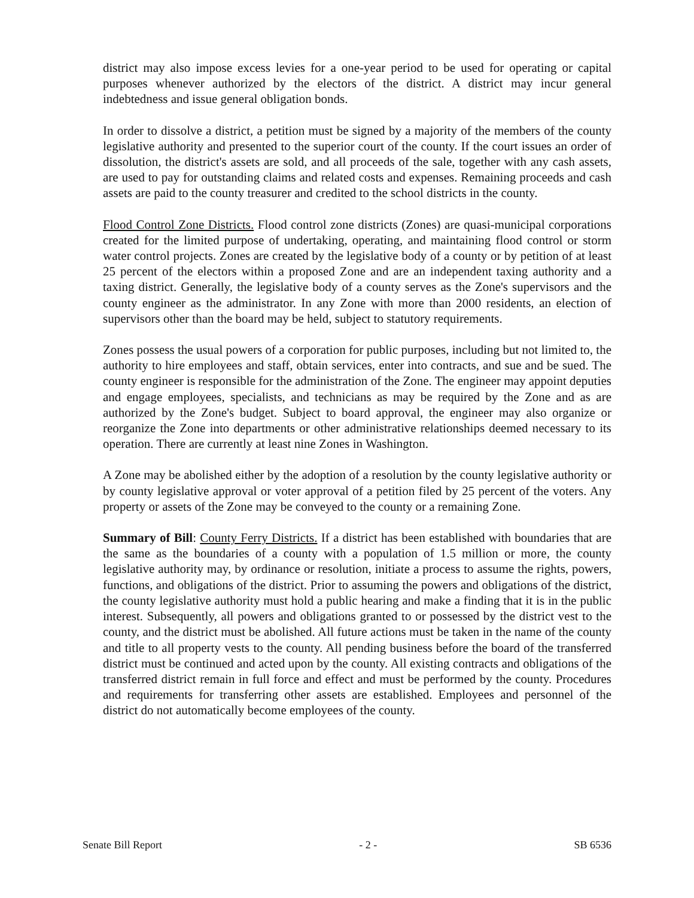district may also impose excess levies for a one-year period to be used for operating or capital purposes whenever authorized by the electors of the district. A district may incur general indebtedness and issue general obligation bonds.
In order to dissolve a district, a petition must be signed by a majority of the members of the county legislative authority and presented to the superior court of the county. If the court issues an order of dissolution, the district's assets are sold, and all proceeds of the sale, together with any cash assets, are used to pay for outstanding claims and related costs and expenses. Remaining proceeds and cash assets are paid to the county treasurer and credited to the school districts in the county.
Flood Control Zone Districts. Flood control zone districts (Zones) are quasi-municipal corporations created for the limited purpose of undertaking, operating, and maintaining flood control or storm water control projects. Zones are created by the legislative body of a county or by petition of at least 25 percent of the electors within a proposed Zone and are an independent taxing authority and a taxing district. Generally, the legislative body of a county serves as the Zone's supervisors and the county engineer as the administrator. In any Zone with more than 2000 residents, an election of supervisors other than the board may be held, subject to statutory requirements.
Zones possess the usual powers of a corporation for public purposes, including but not limited to, the authority to hire employees and staff, obtain services, enter into contracts, and sue and be sued. The county engineer is responsible for the administration of the Zone. The engineer may appoint deputies and engage employees, specialists, and technicians as may be required by the Zone and as are authorized by the Zone's budget. Subject to board approval, the engineer may also organize or reorganize the Zone into departments or other administrative relationships deemed necessary to its operation. There are currently at least nine Zones in Washington.
A Zone may be abolished either by the adoption of a resolution by the county legislative authority or by county legislative approval or voter approval of a petition filed by 25 percent of the voters. Any property or assets of the Zone may be conveyed to the county or a remaining Zone.
Summary of Bill: County Ferry Districts. If a district has been established with boundaries that are the same as the boundaries of a county with a population of 1.5 million or more, the county legislative authority may, by ordinance or resolution, initiate a process to assume the rights, powers, functions, and obligations of the district. Prior to assuming the powers and obligations of the district, the county legislative authority must hold a public hearing and make a finding that it is in the public interest. Subsequently, all powers and obligations granted to or possessed by the district vest to the county, and the district must be abolished. All future actions must be taken in the name of the county and title to all property vests to the county. All pending business before the board of the transferred district must be continued and acted upon by the county. All existing contracts and obligations of the transferred district remain in full force and effect and must be performed by the county. Procedures and requirements for transferring other assets are established. Employees and personnel of the district do not automatically become employees of the county.
Senate Bill Report - 2 - SB 6536